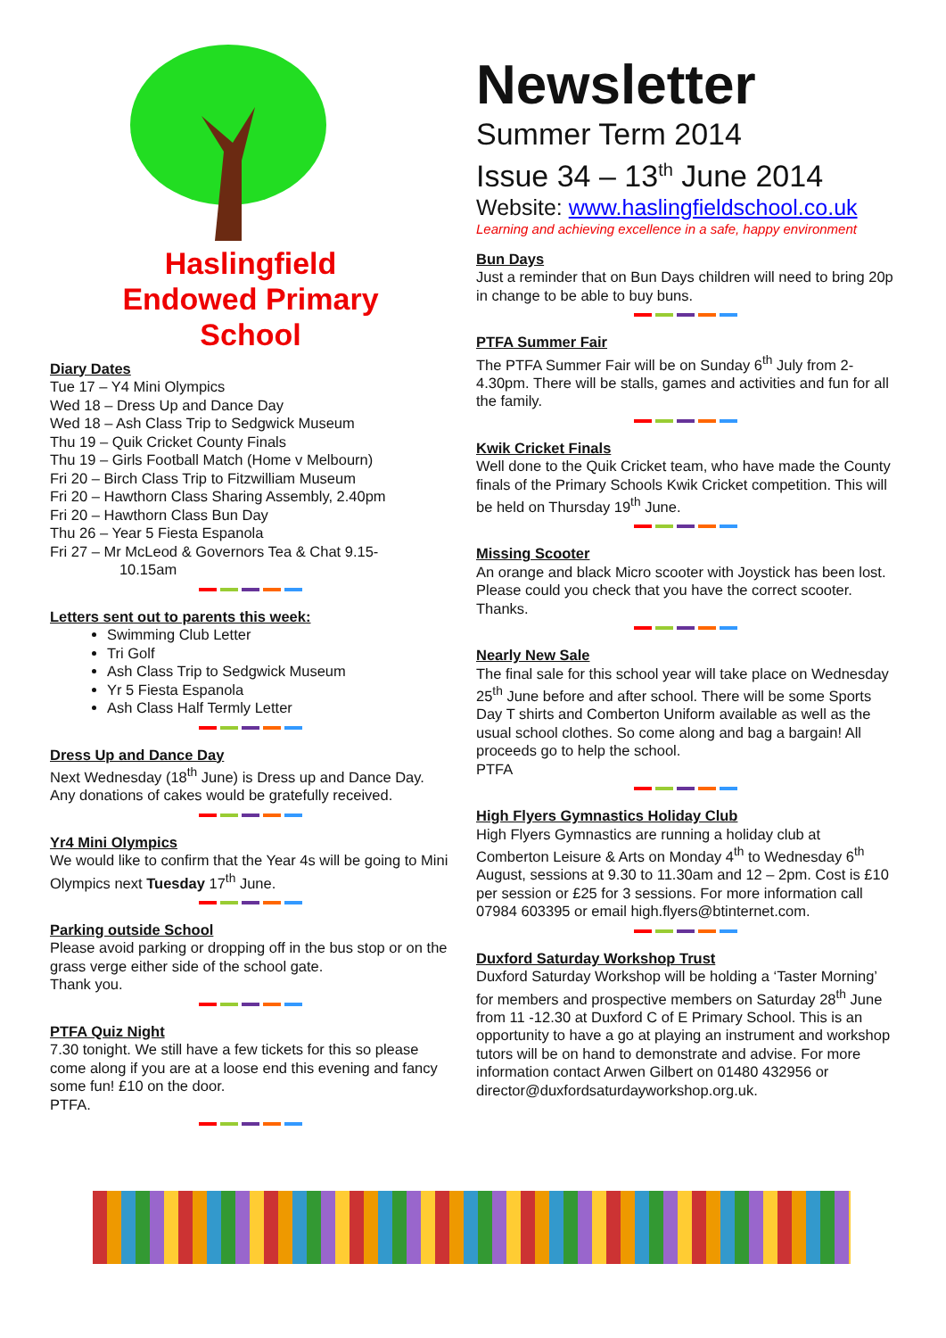Haslingfield
Endowed Primary
School
Diary Dates
Tue 17 – Y4 Mini Olympics
Wed 18 – Dress Up and Dance Day
Wed 18 – Ash Class Trip to Sedgwick Museum
Thu 19 – Quik Cricket County Finals
Thu 19 – Girls Football Match (Home v Melbourn)
Fri 20 – Birch Class Trip to Fitzwilliam Museum
Fri 20 – Hawthorn Class Sharing Assembly, 2.40pm
Fri 20 – Hawthorn Class Bun Day
Thu 26 – Year 5 Fiesta Espanola
Fri 27 – Mr McLeod & Governors Tea & Chat 9.15-
10.15am
Letters sent out to parents this week:
Swimming Club Letter
Tri Golf
Ash Class Trip to Sedgwick Museum
Yr 5 Fiesta Espanola
Ash Class Half Termly Letter
Dress Up and Dance Day
Next Wednesday (18<sup>th</sup> June) is Dress up and Dance Day. Any donations of cakes would be gratefully received.
Yr4 Mini Olympics
We would like to confirm that the Year 4s will be going to Mini Olympics next Tuesday 17<sup>th</sup> June.
Parking outside School
Please avoid parking or dropping off in the bus stop or on the grass verge either side of the school gate.
Thank you.
PTFA Quiz Night
7.30 tonight. We still have a few tickets for this so please come along if you are at a loose end this evening and fancy some fun! £10 on the door.
PTFA.
Newsletter
Summer Term 2014
Issue 34 – 13<sup>th</sup> June 2014
Website: www.haslingfieldschool.co.uk
Learning and achieving excellence in a safe, happy environment
Bun Days
Just a reminder that on Bun Days children will need to bring 20p in change to be able to buy buns.
PTFA Summer Fair
The PTFA Summer Fair will be on Sunday 6<sup>th</sup> July from 2-4.30pm. There will be stalls, games and activities and fun for all the family.
Kwik Cricket Finals
Well done to the Quik Cricket team, who have made the County finals of the Primary Schools Kwik Cricket competition. This will be held on Thursday 19<sup>th</sup> June.
Missing Scooter
An orange and black Micro scooter with Joystick has been lost. Please could you check that you have the correct scooter. Thanks.
Nearly New Sale
The final sale for this school year will take place on Wednesday 25<sup>th</sup> June before and after school. There will be some Sports Day T shirts and Comberton Uniform available as well as the usual school clothes. So come along and bag a bargain! All proceeds go to help the school.
PTFA
High Flyers Gymnastics Holiday Club
High Flyers Gymnastics are running a holiday club at Comberton Leisure & Arts on Monday 4<sup>th</sup> to Wednesday 6<sup>th</sup> August, sessions at 9.30 to 11.30am and 12 – 2pm. Cost is £10 per session or £25 for 3 sessions. For more information call 07984 603395 or email high.flyers@btinternet.com.
Duxford Saturday Workshop Trust
Duxford Saturday Workshop will be holding a ‘Taster Morning’ for members and prospective members on Saturday 28<sup>th</sup> June from 11 -12.30 at Duxford C of E Primary School. This is an opportunity to have a go at playing an instrument and workshop tutors will be on hand to demonstrate and advise. For more information contact Arwen Gilbert on 01480 432956 or director@duxfordsaturdayworkshop.org.uk.